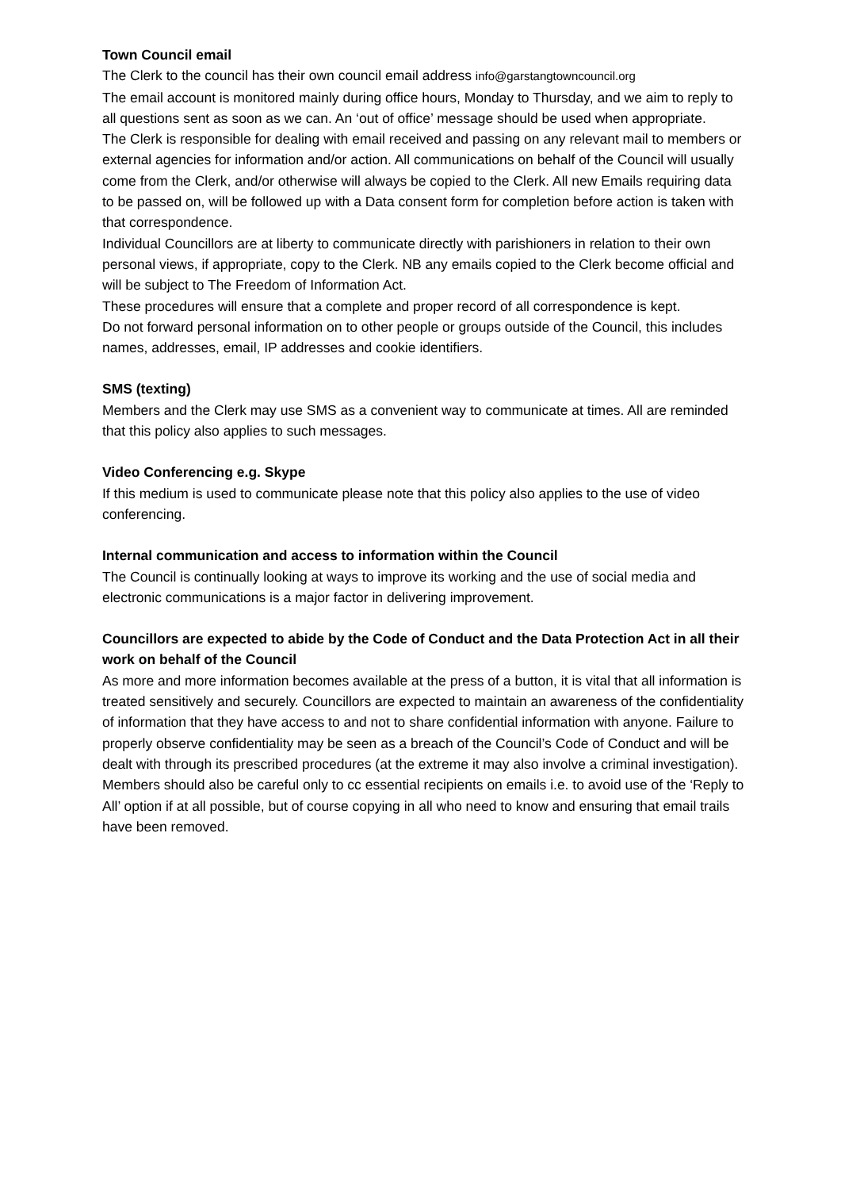Town Council email
The Clerk to the council has their own council email address info@garstangtowncouncil.org
The email account is monitored mainly during office hours, Monday to Thursday, and we aim to reply to all questions sent as soon as we can. An ‘out of office’ message should be used when appropriate.
The Clerk is responsible for dealing with email received and passing on any relevant mail to members or external agencies for information and/or action. All communications on behalf of the Council will usually come from the Clerk, and/or otherwise will always be copied to the Clerk. All new Emails requiring data to be passed on, will be followed up with a Data consent form for completion before action is taken with that correspondence.
Individual Councillors are at liberty to communicate directly with parishioners in relation to their own personal views, if appropriate, copy to the Clerk. NB any emails copied to the Clerk become official and will be subject to The Freedom of Information Act.
These procedures will ensure that a complete and proper record of all correspondence is kept.
Do not forward personal information on to other people or groups outside of the Council, this includes names, addresses, email, IP addresses and cookie identifiers.
SMS (texting)
Members and the Clerk may use SMS as a convenient way to communicate at times. All are reminded that this policy also applies to such messages.
Video Conferencing e.g. Skype
If this medium is used to communicate please note that this policy also applies to the use of video conferencing.
Internal communication and access to information within the Council
The Council is continually looking at ways to improve its working and the use of social media and electronic communications is a major factor in delivering improvement.
Councillors are expected to abide by the Code of Conduct and the Data Protection Act in all their work on behalf of the Council
As more and more information becomes available at the press of a button, it is vital that all information is treated sensitively and securely. Councillors are expected to maintain an awareness of the confidentiality of information that they have access to and not to share confidential information with anyone. Failure to properly observe confidentiality may be seen as a breach of the Council’s Code of Conduct and will be dealt with through its prescribed procedures (at the extreme it may also involve a criminal investigation).
Members should also be careful only to cc essential recipients on emails i.e. to avoid use of the ‘Reply to All’ option if at all possible, but of course copying in all who need to know and ensuring that email trails have been removed.